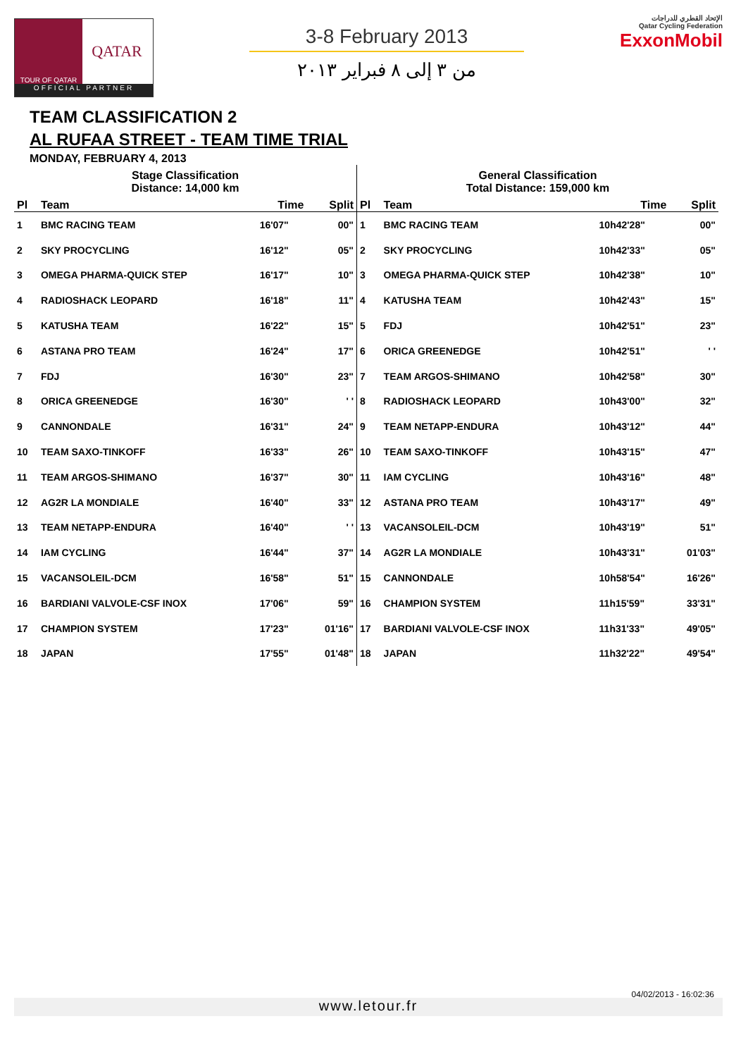TOUR OF QATAR
QATAR
OFFICIAL PARTNER
3-8 February 2013
من ٣ إلى ٨ فبراير ٢٠١٣
الإتحاد القطري للدراجات
Qatar Cycling Federation
ExxonMobil
TEAM CLASSIFICATION 2
AL RUFAA STREET - TEAM TIME TRIAL
MONDAY, FEBRUARY 4, 2013
| Stage Classification Distance: 14,000 km | | | |
| Pl | Team | Time | Split |
| 1 | BMC RACING TEAM | 16'07" | 00" |
| 2 | SKY PROCYCLING | 16'12" | 05" |
| 3 | OMEGA PHARMA-QUICK STEP | 16'17" | 10" |
| 4 | RADIOSHACK LEOPARD | 16'18" | 11" |
| 5 | KATUSHA TEAM | 16'22" | 15" |
| 6 | ASTANA PRO TEAM | 16'24" | 17" |
| 7 | FDJ | 16'30" | 23" |
| 8 | ORICA GREENEDGE | 16'30" | ' ' |
| 9 | CANNONDALE | 16'31" | 24" |
| 10 | TEAM SAXO-TINKOFF | 16'33" | 26" |
| 11 | TEAM ARGOS-SHIMANO | 16'37" | 30" |
| 12 | AG2R LA MONDIALE | 16'40" | 33" |
| 13 | TEAM NETAPP-ENDURA | 16'40" | ' ' |
| 14 | IAM CYCLING | 16'44" | 37" |
| 15 | VACANSOLEIL-DCM | 16'58" | 51" |
| 16 | BARDIANI VALVOLE-CSF INOX | 17'06" | 59" |
| 17 | CHAMPION SYSTEM | 17'23" | 01'16" |
| 18 | JAPAN | 17'55" | 01'48" |
| General Classification Total Distance: 159,000 km | | | |
| Pl | Team | Time | Split |
| 1 | BMC RACING TEAM | 10h42'28" | 00" |
| 2 | SKY PROCYCLING | 10h42'33" | 05" |
| 3 | OMEGA PHARMA-QUICK STEP | 10h42'38" | 10" |
| 4 | KATUSHA TEAM | 10h42'43" | 15" |
| 5 | FDJ | 10h42'51" | 23" |
| 6 | ORICA GREENEDGE | 10h42'51" | ' ' |
| 7 | TEAM ARGOS-SHIMANO | 10h42'58" | 30" |
| 8 | RADIOSHACK LEOPARD | 10h43'00" | 32" |
| 9 | TEAM NETAPP-ENDURA | 10h43'12" | 44" |
| 10 | TEAM SAXO-TINKOFF | 10h43'15" | 47" |
| 11 | IAM CYCLING | 10h43'16" | 48" |
| 12 | ASTANA PRO TEAM | 10h43'17" | 49" |
| 13 | VACANSOLEIL-DCM | 10h43'19" | 51" |
| 14 | AG2R LA MONDIALE | 10h43'31" | 01'03" |
| 15 | CANNONDALE | 10h58'54" | 16'26" |
| 16 | CHAMPION SYSTEM | 11h15'59" | 33'31" |
| 17 | BARDIANI VALVOLE-CSF INOX | 11h31'33" | 49'05" |
| 18 | JAPAN | 11h32'22" | 49'54" |
04/02/2013 - 16:02:36
www.letour.fr